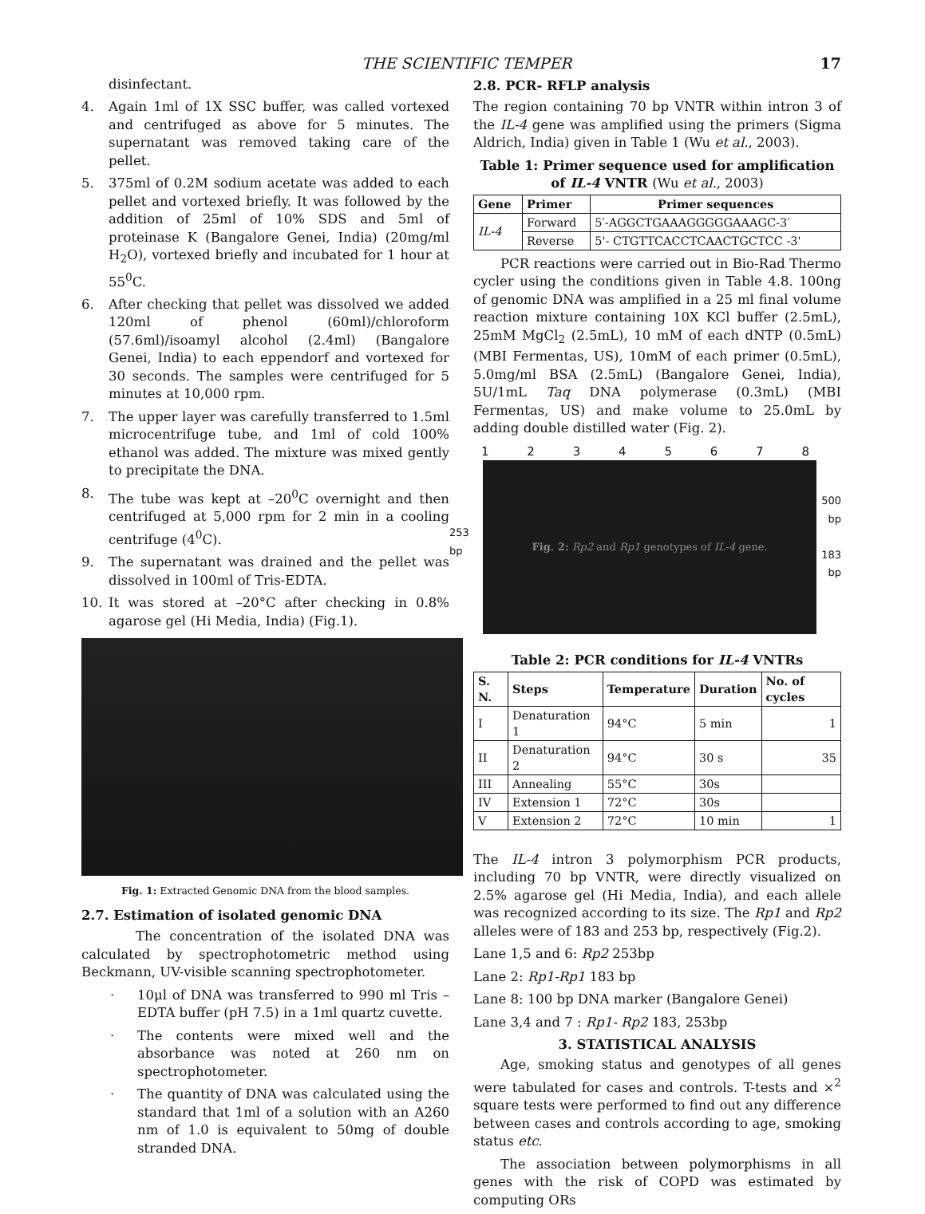THE SCIENTIFIC TEMPER 17
disinfectant.
4. Again 1ml of 1X SSC buffer, was called vortexed and centrifuged as above for 5 minutes. The supernatant was removed taking care of the pellet.
5. 375ml of 0.2M sodium acetate was added to each pellet and vortexed briefly. It was followed by the addition of 25ml of 10% SDS and 5ml of proteinase K (Bangalore Genei, India) (20mg/ml H<sub>2</sub>O), vortexed briefly and incubated for 1 hour at 55<sup>0</sup>C.
6. After checking that pellet was dissolved we added 120ml of phenol (60ml)/chloroform (57.6ml)/isoamyl alcohol (2.4ml) (Bangalore Genei, India) to each eppendorf and vortexed for 30 seconds. The samples were centrifuged for 5 minutes at 10,000 rpm.
7. The upper layer was carefully transferred to 1.5ml microcentrifuge tube, and 1ml of cold 100% ethanol was added. The mixture was mixed gently to precipitate the DNA.
8. The tube was kept at –20<sup>0</sup>C overnight and then centrifuged at 5,000 rpm for 2 min in a cooling centrifuge (4<sup>0</sup>C).
9. The supernatant was drained and the pellet was dissolved in 100ml of Tris-EDTA.
10. It was stored at –20°C after checking in 0.8% agarose gel (Hi Media, India) (Fig.1).
Fig. 1: Extracted Genomic DNA from the blood samples.
2.7. Estimation of isolated genomic DNA
The concentration of the isolated DNA was calculated by spectrophotometric method using Beckmann, UV-visible scanning spectrophotometer.
· 10μl of DNA was transferred to 990 ml Tris – EDTA buffer (pH 7.5) in a 1ml quartz cuvette.
· The contents were mixed well and the absorbance was noted at 260 nm on spectrophotometer.
· The quantity of DNA was calculated using the standard that 1ml of a solution with an A260 nm of 1.0 is equivalent to 50mg of double stranded DNA.
2.8. PCR- RFLP analysis
The region containing 70 bp VNTR within intron 3 of the IL-4 gene was amplified using the primers (Sigma Aldrich, India) given in Table 1 (Wu et al., 2003).
Table 1: Primer sequence used for amplification of IL-4 VNTR (Wu et al., 2003)
| Gene | Primer | Primer sequences |
| --- | --- | --- |
| IL-4 | Forward | 5′-AGGCTGAAAGGGGGAAAGC-3′ |
| | Reverse | 5'- CTGTTCACCTCAACTGCTCC -3' |
PCR reactions were carried out in Bio-Rad Thermo cycler using the conditions given in Table 4.8. 100ng of genomic DNA was amplified in a 25 ml final volume reaction mixture containing 10X KCl buffer (2.5mL), 25mM MgCl<sub>2</sub> (2.5mL), 10 mM of each dNTP (0.5mL) (MBI Fermentas, US), 10mM of each primer (0.5mL), 5.0mg/ml BSA (2.5mL) (Bangalore Genei, India), 5U/1mL Taq DNA polymerase (0.3mL) (MBI Fermentas, US) and make volume to 25.0mL by adding double distilled water (Fig. 2).
12345678
253 bp
Fig. 2: Rp2 and Rp1 genotypes of IL-4 gene.
500
bp
183
bp
Table 2: PCR conditions for IL-4 VNTRs
| S. N. | Steps | Temperature | Duration | No. of cycles |
| --- | --- | --- | --- | --- |
| I | Denaturation 1 | 94°C | 5 min | 1 |
| II | Denaturation 2 | 94°C | 30 s | 35 |
| III | Annealing | 55°C | 30s | |
| IV | Extension 1 | 72°C | 30s | |
| V | Extension 2 | 72°C | 10 min | 1 |
The IL-4 intron 3 polymorphism PCR products, including 70 bp VNTR, were directly visualized on 2.5% agarose gel (Hi Media, India), and each allele was recognized according to its size. The Rp1 and Rp2 alleles were of 183 and 253 bp, respectively (Fig.2).
Lane 1,5 and 6: Rp2 253bp
Lane 2: Rp1-Rp1 183 bp
Lane 8: 100 bp DNA marker (Bangalore Genei)
Lane 3,4 and 7 : Rp1- Rp2 183, 253bp
3. STATISTICAL ANALYSIS
Age, smoking status and genotypes of all genes were tabulated for cases and controls. T-tests and ×<sup>2</sup> square tests were performed to find out any difference between cases and controls according to age, smoking status etc.
The association between polymorphisms in all genes with the risk of COPD was estimated by computing ORs